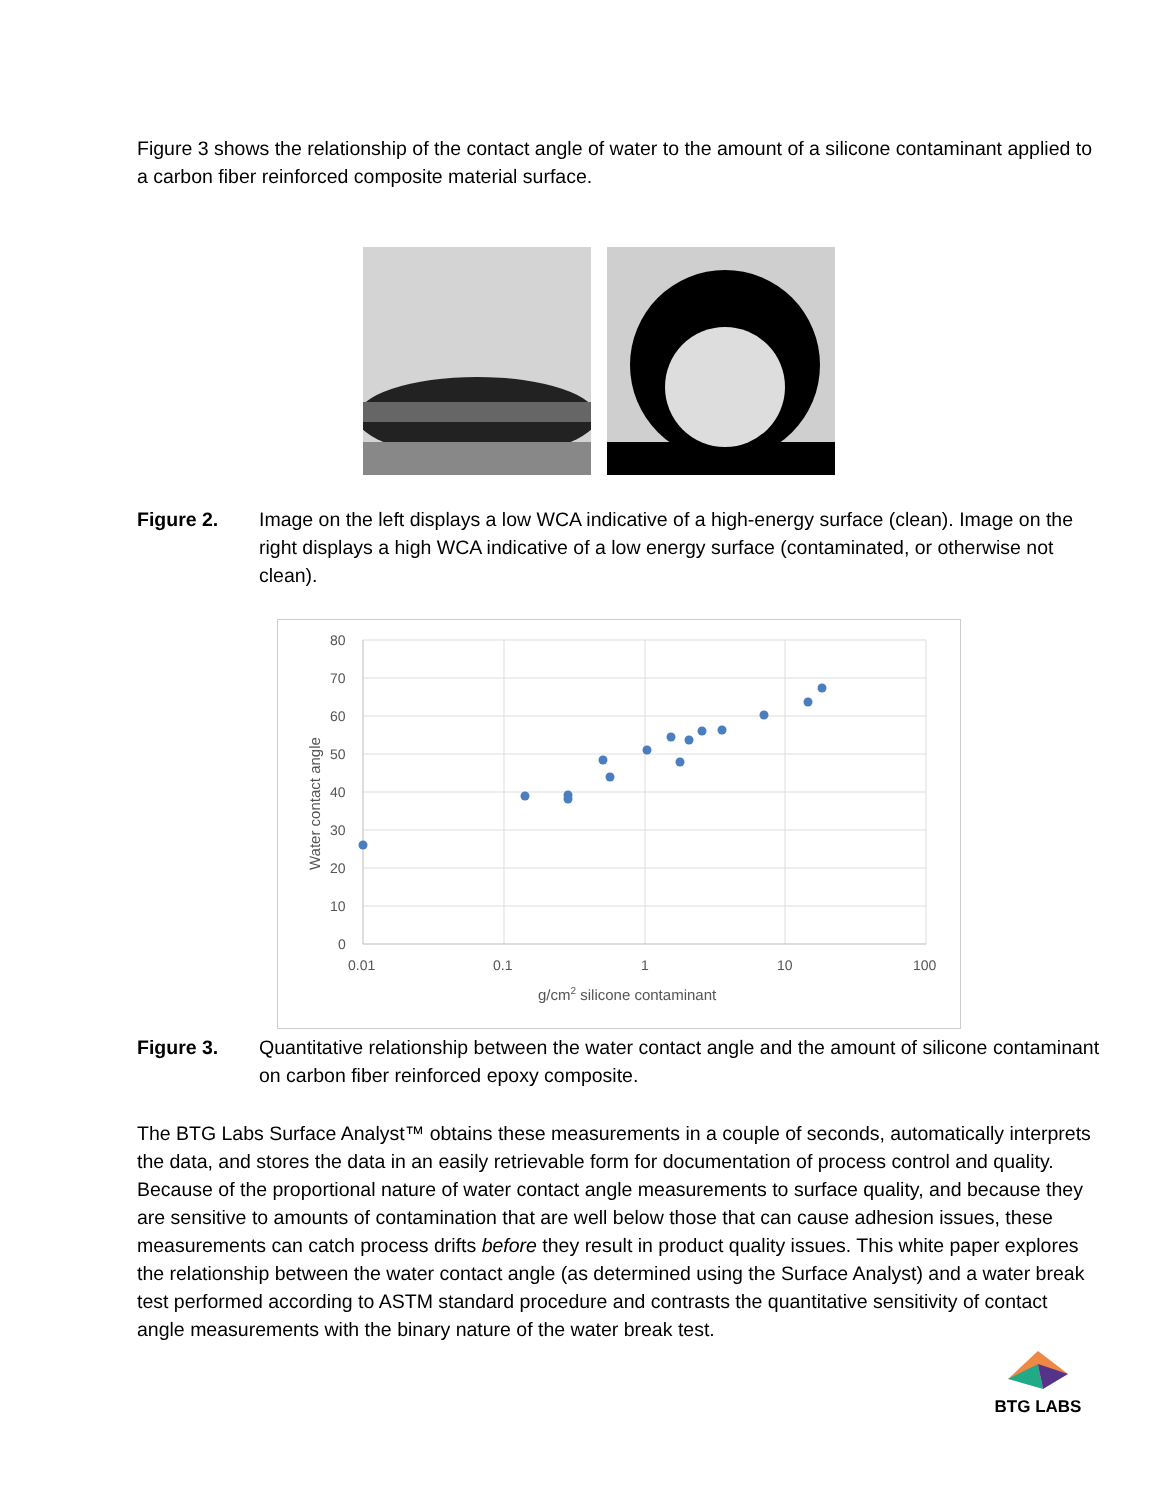Figure 3 shows the relationship of the contact angle of water to the amount of a silicone contaminant applied to a carbon fiber reinforced composite material surface.
Figure 2. Image on the left displays a low WCA indicative of a high-energy surface (clean). Image on the right displays a high WCA indicative of a low energy surface (contaminated, or otherwise not clean).
80
70
60
50
40
30
20
10
0
0.01
0.1
1
10
100
g/cm2 silicone contaminant
Water contact angle
Figure 3. Quantitative relationship between the water contact angle and the amount of silicone contaminant on carbon fiber reinforced epoxy composite.
The BTG Labs Surface Analyst™ obtains these measurements in a couple of seconds, automatically interprets the data, and stores the data in an easily retrievable form for documentation of process control and quality. Because of the proportional nature of water contact angle measurements to surface quality, and because they are sensitive to amounts of contamination that are well below those that can cause adhesion issues, these measurements can catch process drifts before they result in product quality issues. This white paper explores the relationship between the water contact angle (as determined using the Surface Analyst) and a water break test performed according to ASTM standard procedure and contrasts the quantitative sensitivity of contact angle measurements with the binary nature of the water break test.
BTG LABS